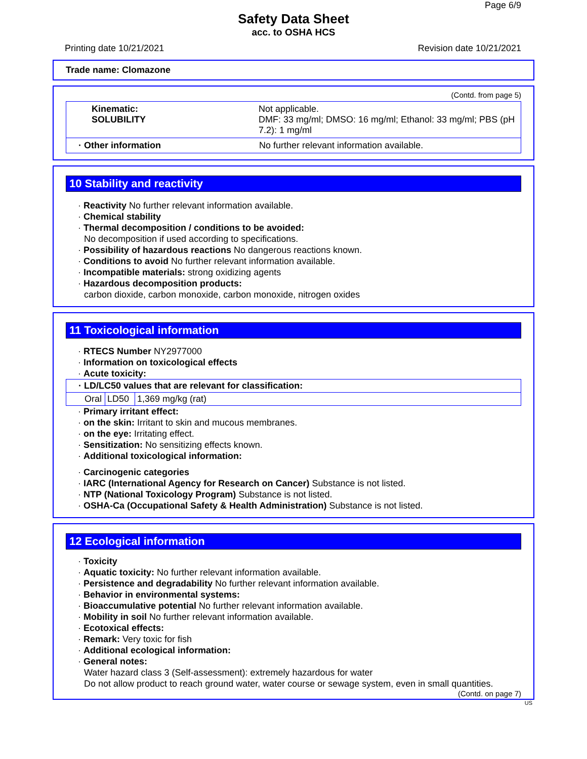Page 6/9
Safety Data Sheet
acc. to OSHA HCS
Printing date 10/21/2021 Revision date 10/21/2021
Trade name: Clomazone
(Contd. from page 5)
| Kinematic: SOLUBILITY | Not applicable. DMF: 33 mg/ml; DMSO: 16 mg/ml; Ethanol: 33 mg/ml; PBS (pH 7.2): 1 mg/ml |
| · Other information | No further relevant information available. |
10 Stability and reactivity
· Reactivity No further relevant information available.
· Chemical stability
· Thermal decomposition / conditions to be avoided:
No decomposition if used according to specifications.
· Possibility of hazardous reactions No dangerous reactions known.
· Conditions to avoid No further relevant information available.
· Incompatible materials: strong oxidizing agents
· Hazardous decomposition products:
carbon dioxide, carbon monoxide, carbon monoxide, nitrogen oxides
11 Toxicological information
· RTECS Number NY2977000
· Information on toxicological effects
· Acute toxicity:
| · LD/LC50 values that are relevant for classification: | | |
| --- | --- | --- |
| Oral | LD50 | 1,369 mg/kg (rat) |
· Primary irritant effect:
· on the skin: Irritant to skin and mucous membranes.
· on the eye: Irritating effect.
· Sensitization: No sensitizing effects known.
· Additional toxicological information:
· Carcinogenic categories
· IARC (International Agency for Research on Cancer) Substance is not listed.
· NTP (National Toxicology Program) Substance is not listed.
· OSHA-Ca (Occupational Safety & Health Administration) Substance is not listed.
12 Ecological information
· Toxicity
· Aquatic toxicity: No further relevant information available.
· Persistence and degradability No further relevant information available.
· Behavior in environmental systems:
· Bioaccumulative potential No further relevant information available.
· Mobility in soil No further relevant information available.
· Ecotoxical effects:
· Remark: Very toxic for fish
· Additional ecological information:
· General notes:
Water hazard class 3 (Self-assessment): extremely hazardous for water
Do not allow product to reach ground water, water course or sewage system, even in small quantities.
(Contd. on page 7)
US